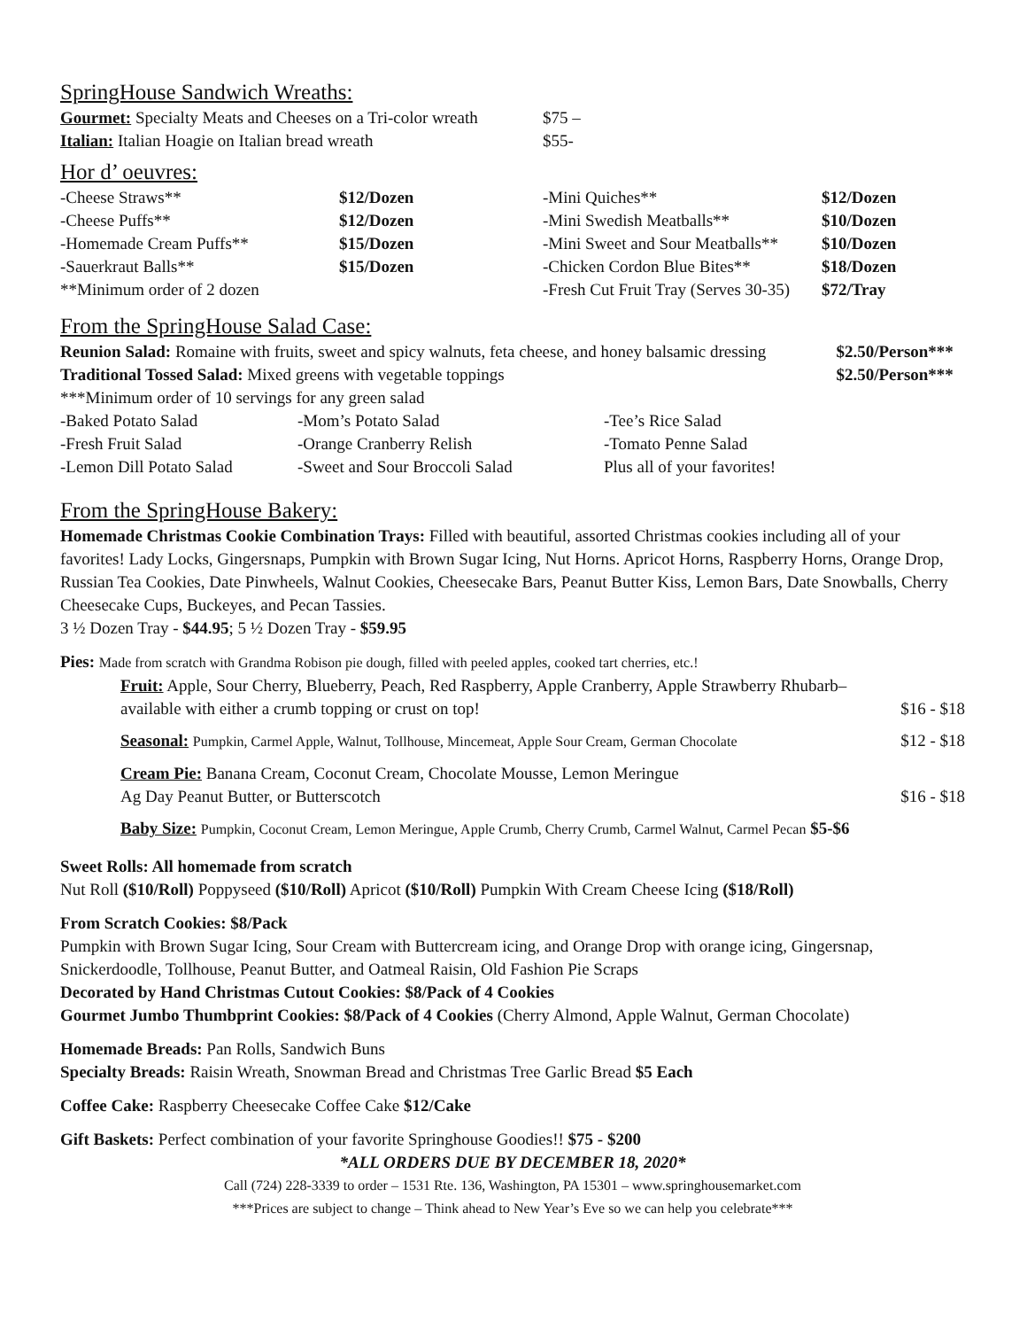SpringHouse Sandwich Wreaths:
| Gourmet: Specialty Meats and Cheeses on a Tri-color wreath | $75 – |
| Italian: Italian Hoagie on Italian bread wreath | $55- |
Hor d’ oeuvres:
| -Cheese Straws** | $12/Dozen | -Mini Quiches** | $12/Dozen |
| -Cheese Puffs** | $12/Dozen | -Mini Swedish Meatballs** | $10/Dozen |
| -Homemade Cream Puffs** | $15/Dozen | -Mini Sweet and Sour Meatballs** | $10/Dozen |
| -Sauerkraut Balls** | $15/Dozen | -Chicken Cordon Blue Bites** | $18/Dozen |
| **Minimum order of 2 dozen | | -Fresh Cut Fruit Tray (Serves 30-35) | $72/Tray |
From the SpringHouse Salad Case:
| Reunion Salad: Romaine with fruits, sweet and spicy walnuts, feta cheese, and honey balsamic dressing | $2.50/Person*** |
| Traditional Tossed Salad: Mixed greens with vegetable toppings | $2.50/Person*** |
***Minimum order of 10 servings for any green salad
| -Baked Potato Salad | -Mom’s Potato Salad | -Tee’s Rice Salad |
| -Fresh Fruit Salad | -Orange Cranberry Relish | -Tomato Penne Salad |
| -Lemon Dill Potato Salad | -Sweet and Sour Broccoli Salad | Plus all of your favorites! |
From the SpringHouse Bakery:
Homemade Christmas Cookie Combination Trays: Filled with beautiful, assorted Christmas cookies including all of your favorites! Lady Locks, Gingersnaps, Pumpkin with Brown Sugar Icing, Nut Horns. Apricot Horns, Raspberry Horns, Orange Drop, Russian Tea Cookies, Date Pinwheels, Walnut Cookies, Cheesecake Bars, Peanut Butter Kiss, Lemon Bars, Date Snowballs, Cherry Cheesecake Cups, Buckeyes, and Pecan Tassies.
3 ½ Dozen Tray - $44.95; 5 ½ Dozen Tray - $59.95
Pies: Made from scratch with Grandma Robison pie dough, filled with peeled apples, cooked tart cherries, etc.!
| Fruit: Apple, Sour Cherry, Blueberry, Peach, Red Raspberry, Apple Cranberry, Apple Strawberry Rhubarb– available with either a crumb topping or crust on top! | $16 - $18 |
| Seasonal: Pumpkin, Carmel Apple, Walnut, Tollhouse, Mincemeat, Apple Sour Cream, German Chocolate | $12 - $18 |
| Cream Pie: Banana Cream, Coconut Cream, Chocolate Mousse, Lemon Meringue Ag Day Peanut Butter, or Butterscotch | $16 - $18 |
| Baby Size: Pumpkin, Coconut Cream, Lemon Meringue, Apple Crumb, Cherry Crumb, Carmel Walnut, Carmel Pecan $5-$6 | |
Sweet Rolls: All homemade from scratch
Nut Roll ($10/Roll) Poppyseed ($10/Roll) Apricot ($10/Roll) Pumpkin With Cream Cheese Icing ($18/Roll)
From Scratch Cookies: $8/Pack
Pumpkin with Brown Sugar Icing, Sour Cream with Buttercream icing, and Orange Drop with orange icing, Gingersnap, Snickerdoodle, Tollhouse, Peanut Butter, and Oatmeal Raisin, Old Fashion Pie Scraps
Decorated by Hand Christmas Cutout Cookies: $8/Pack of 4 Cookies
Gourmet Jumbo Thumbprint Cookies: $8/Pack of 4 Cookies (Cherry Almond, Apple Walnut, German Chocolate)
Homemade Breads: Pan Rolls, Sandwich Buns
Specialty Breads: Raisin Wreath, Snowman Bread and Christmas Tree Garlic Bread $5 Each
Coffee Cake: Raspberry Cheesecake Coffee Cake $12/Cake
Gift Baskets: Perfect combination of your favorite Springhouse Goodies!! $75 - $200
*ALL ORDERS DUE BY DECEMBER 18, 2020*
Call (724) 228-3339 to order – 1531 Rte. 136, Washington, PA 15301 – www.springhousemarket.com
***Prices are subject to change – Think ahead to New Year’s Eve so we can help you celebrate***